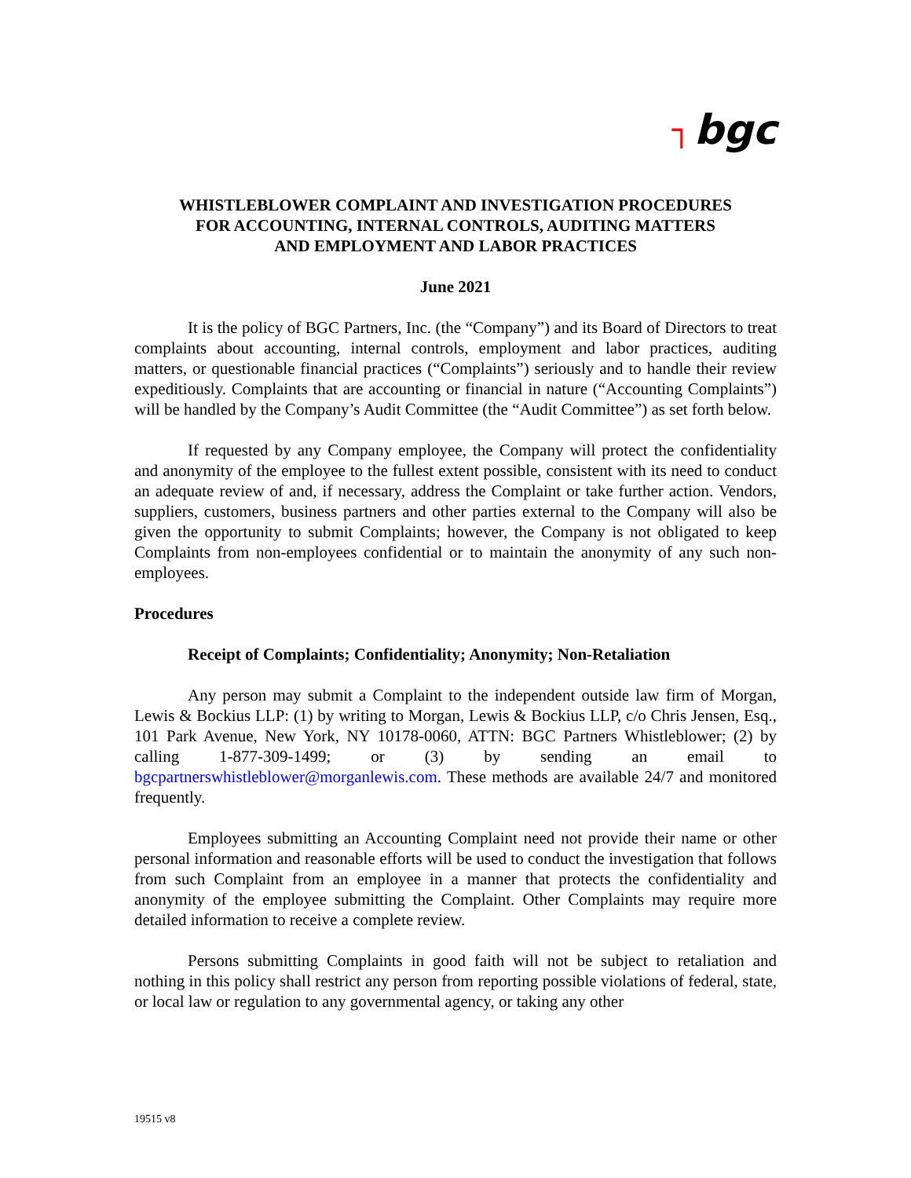┐ bgc
WHISTLEBLOWER COMPLAINT AND INVESTIGATION PROCEDURES
FOR ACCOUNTING, INTERNAL CONTROLS, AUDITING MATTERS
AND EMPLOYMENT AND LABOR PRACTICES
June 2021
It is the policy of BGC Partners, Inc. (the “Company”) and its Board of Directors to treat complaints about accounting, internal controls, employment and labor practices, auditing matters, or questionable financial practices (“Complaints”) seriously and to handle their review expeditiously. Complaints that are accounting or financial in nature (“Accounting Complaints”) will be handled by the Company’s Audit Committee (the “Audit Committee”) as set forth below.
If requested by any Company employee, the Company will protect the confidentiality and anonymity of the employee to the fullest extent possible, consistent with its need to conduct an adequate review of and, if necessary, address the Complaint or take further action. Vendors, suppliers, customers, business partners and other parties external to the Company will also be given the opportunity to submit Complaints; however, the Company is not obligated to keep Complaints from non-employees confidential or to maintain the anonymity of any such non-employees.
Procedures
Receipt of Complaints; Confidentiality; Anonymity; Non-Retaliation
Any person may submit a Complaint to the independent outside law firm of Morgan, Lewis & Bockius LLP: (1) by writing to Morgan, Lewis & Bockius LLP, c/o Chris Jensen, Esq., 101 Park Avenue, New York, NY 10178-0060, ATTN: BGC Partners Whistleblower; (2) by calling 1-877-309-1499; or (3) by sending an email to bgcpartnerswhistleblower@morganlewis.com. These methods are available 24/7 and monitored frequently.
Employees submitting an Accounting Complaint need not provide their name or other personal information and reasonable efforts will be used to conduct the investigation that follows from such Complaint from an employee in a manner that protects the confidentiality and anonymity of the employee submitting the Complaint. Other Complaints may require more detailed information to receive a complete review.
Persons submitting Complaints in good faith will not be subject to retaliation and nothing in this policy shall restrict any person from reporting possible violations of federal, state, or local law or regulation to any governmental agency, or taking any other
19515 v8